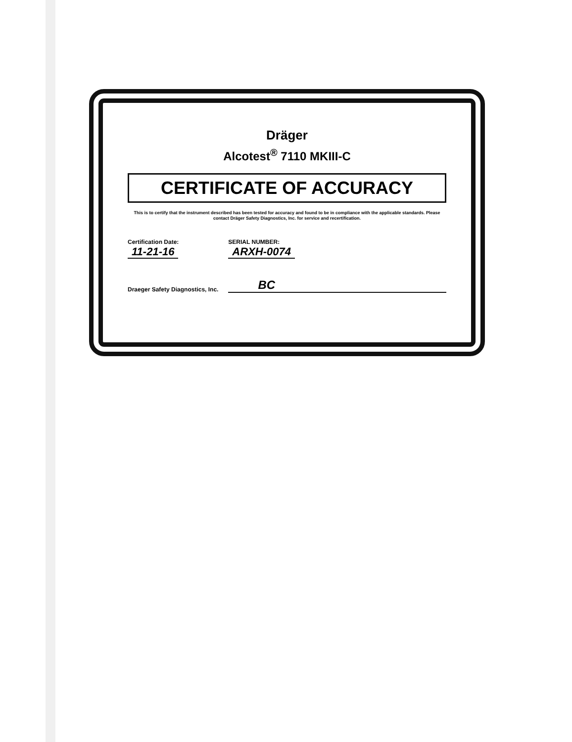Dräger
Alcotest<sup>®</sup> 7110 MKIII-C
CERTIFICATE OF ACCURACY
This is to certify that the instrument described has been tested for accuracy and found to be in compliance with the applicable standards. Please contact Dräger Safety Diagnostics, Inc. for service and recertification.
Certification Date:
11-21-16
SERIAL NUMBER:
ARXH-0074
Draeger Safety Diagnostics, Inc. BC